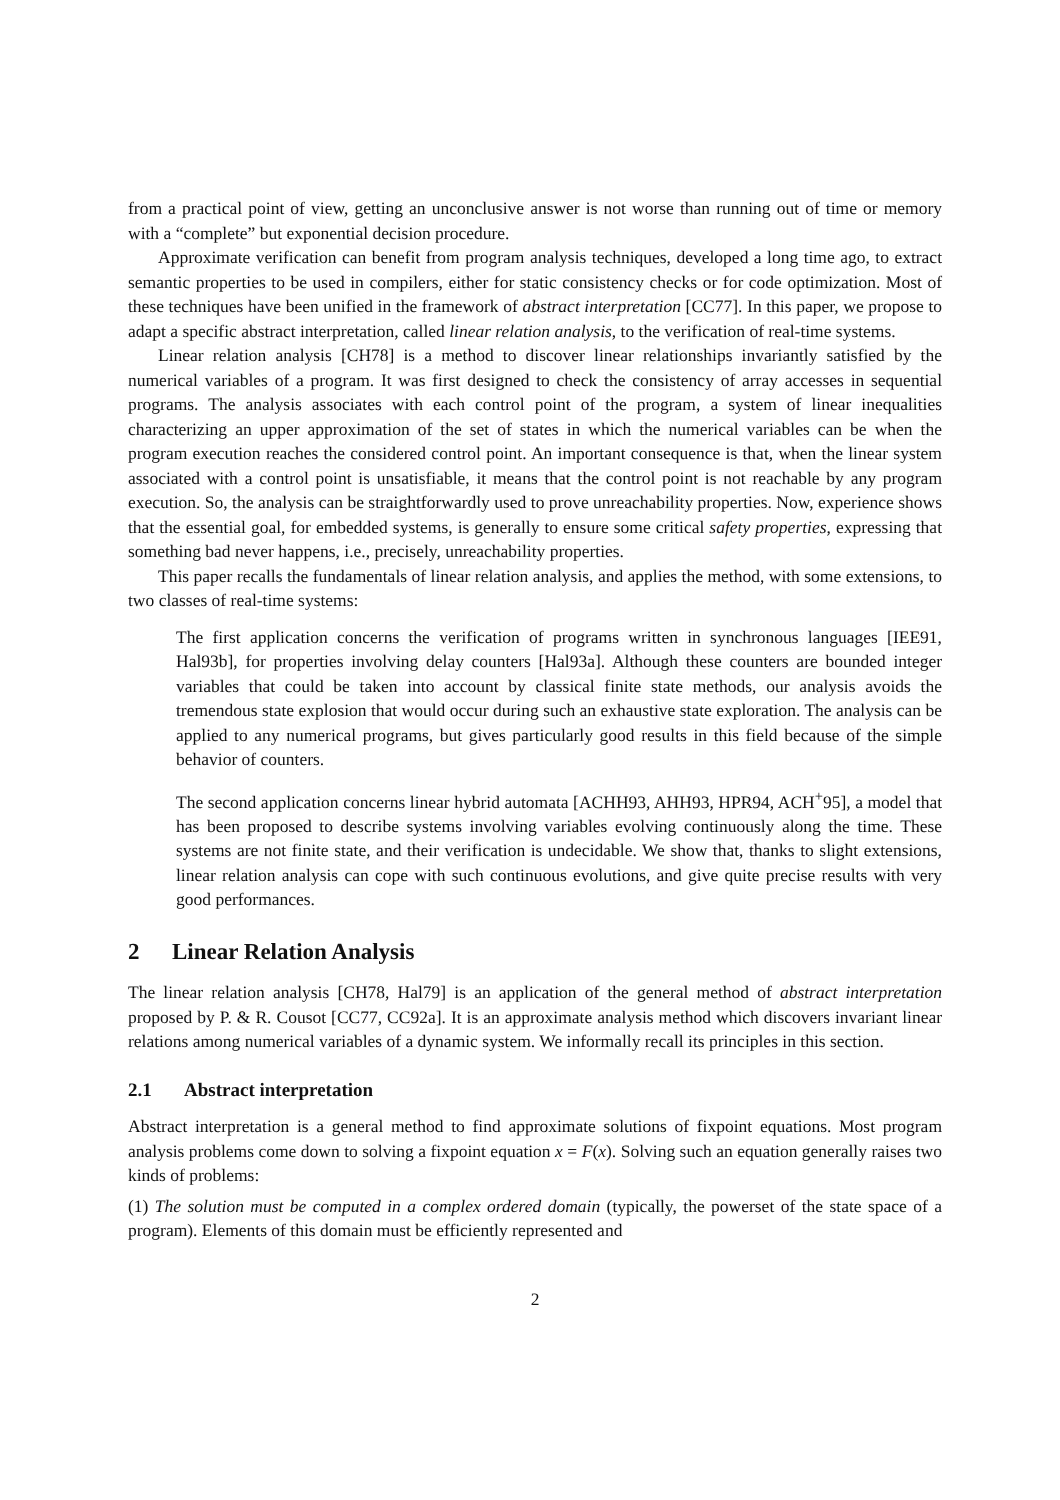from a practical point of view, getting an unconclusive answer is not worse than running out of time or memory with a “complete” but exponential decision procedure.
Approximate verification can benefit from program analysis techniques, developed a long time ago, to extract semantic properties to be used in compilers, either for static consistency checks or for code optimization. Most of these techniques have been unified in the framework of abstract interpretation [CC77]. In this paper, we propose to adapt a specific abstract interpretation, called linear relation analysis, to the verification of real-time systems.
Linear relation analysis [CH78] is a method to discover linear relationships invariantly satisfied by the numerical variables of a program. It was first designed to check the consistency of array accesses in sequential programs. The analysis associates with each control point of the program, a system of linear inequalities characterizing an upper approximation of the set of states in which the numerical variables can be when the program execution reaches the considered control point. An important consequence is that, when the linear system associated with a control point is unsatisfiable, it means that the control point is not reachable by any program execution. So, the analysis can be straightforwardly used to prove unreachability properties. Now, experience shows that the essential goal, for embedded systems, is generally to ensure some critical safety properties, expressing that something bad never happens, i.e., precisely, unreachability properties.
This paper recalls the fundamentals of linear relation analysis, and applies the method, with some extensions, to two classes of real-time systems:
The first application concerns the verification of programs written in synchronous languages [IEE91, Hal93b], for properties involving delay counters [Hal93a]. Although these counters are bounded integer variables that could be taken into account by classical finite state methods, our analysis avoids the tremendous state explosion that would occur during such an exhaustive state exploration. The analysis can be applied to any numerical programs, but gives particularly good results in this field because of the simple behavior of counters.
The second application concerns linear hybrid automata [ACHH93, AHH93, HPR94, ACH<sup>+</sup>95], a model that has been proposed to describe systems involving variables evolving continuously along the time. These systems are not finite state, and their verification is undecidable. We show that, thanks to slight extensions, linear relation analysis can cope with such continuous evolutions, and give quite precise results with very good performances.
2 Linear Relation Analysis
The linear relation analysis [CH78, Hal79] is an application of the general method of abstract interpretation proposed by P. & R. Cousot [CC77, CC92a]. It is an approximate analysis method which discovers invariant linear relations among numerical variables of a dynamic system. We informally recall its principles in this section.
2.1 Abstract interpretation
Abstract interpretation is a general method to find approximate solutions of fixpoint equations. Most program analysis problems come down to solving a fixpoint equation x = F(x). Solving such an equation generally raises two kinds of problems:
(1) The solution must be computed in a complex ordered domain (typically, the powerset of the state space of a program). Elements of this domain must be efficiently represented and
2